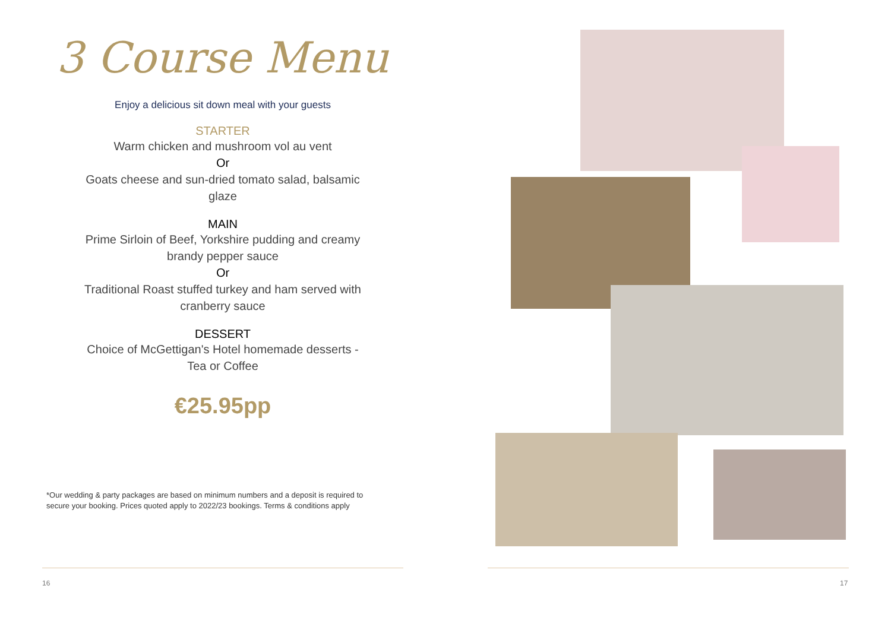3 Course Menu
Enjoy a delicious sit down meal with your guests
STARTER
Warm chicken and mushroom vol au vent
Or
Goats cheese and sun-dried tomato salad, balsamic
glaze
MAIN
Prime Sirloin of Beef, Yorkshire pudding and creamy
brandy pepper sauce
Or
Traditional Roast stuffed turkey and ham served with
cranberry sauce
DESSERT
Choice of McGettigan's Hotel homemade desserts -
Tea or Coffee
€25.95pp
*Our wedding & party packages are based on minimum numbers and a deposit is required to secure your booking. Prices quoted apply to 2022/23 bookings. Terms & conditions apply
16 17